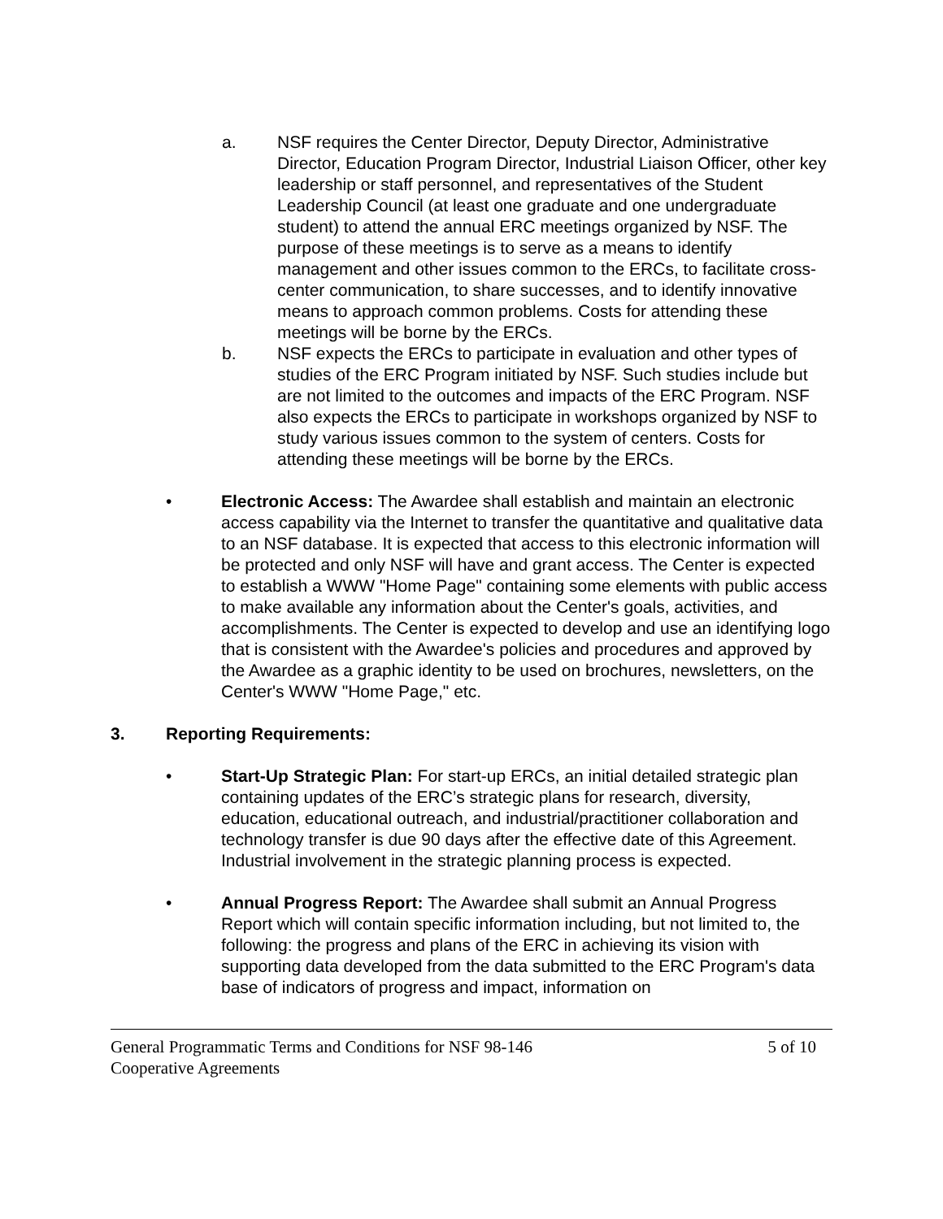a. NSF requires the Center Director, Deputy Director, Administrative Director, Education Program Director, Industrial Liaison Officer, other key leadership or staff personnel, and representatives of the Student Leadership Council (at least one graduate and one undergraduate student) to attend the annual ERC meetings organized by NSF. The purpose of these meetings is to serve as a means to identify management and other issues common to the ERCs, to facilitate cross-center communication, to share successes, and to identify innovative means to approach common problems. Costs for attending these meetings will be borne by the ERCs.
b. NSF expects the ERCs to participate in evaluation and other types of studies of the ERC Program initiated by NSF. Such studies include but are not limited to the outcomes and impacts of the ERC Program. NSF also expects the ERCs to participate in workshops organized by NSF to study various issues common to the system of centers. Costs for attending these meetings will be borne by the ERCs.
• Electronic Access: The Awardee shall establish and maintain an electronic access capability via the Internet to transfer the quantitative and qualitative data to an NSF database. It is expected that access to this electronic information will be protected and only NSF will have and grant access. The Center is expected to establish a WWW "Home Page" containing some elements with public access to make available any information about the Center's goals, activities, and accomplishments. The Center is expected to develop and use an identifying logo that is consistent with the Awardee's policies and procedures and approved by the Awardee as a graphic identity to be used on brochures, newsletters, on the Center's WWW "Home Page," etc.
3. Reporting Requirements:
• Start-Up Strategic Plan: For start-up ERCs, an initial detailed strategic plan containing updates of the ERC’s strategic plans for research, diversity, education, educational outreach, and industrial/practitioner collaboration and technology transfer is due 90 days after the effective date of this Agreement. Industrial involvement in the strategic planning process is expected.
• Annual Progress Report: The Awardee shall submit an Annual Progress Report which will contain specific information including, but not limited to, the following: the progress and plans of the ERC in achieving its vision with supporting data developed from the data submitted to the ERC Program's data base of indicators of progress and impact, information on
General Programmatic Terms and Conditions for NSF 98-146 5 of 10
Cooperative Agreements